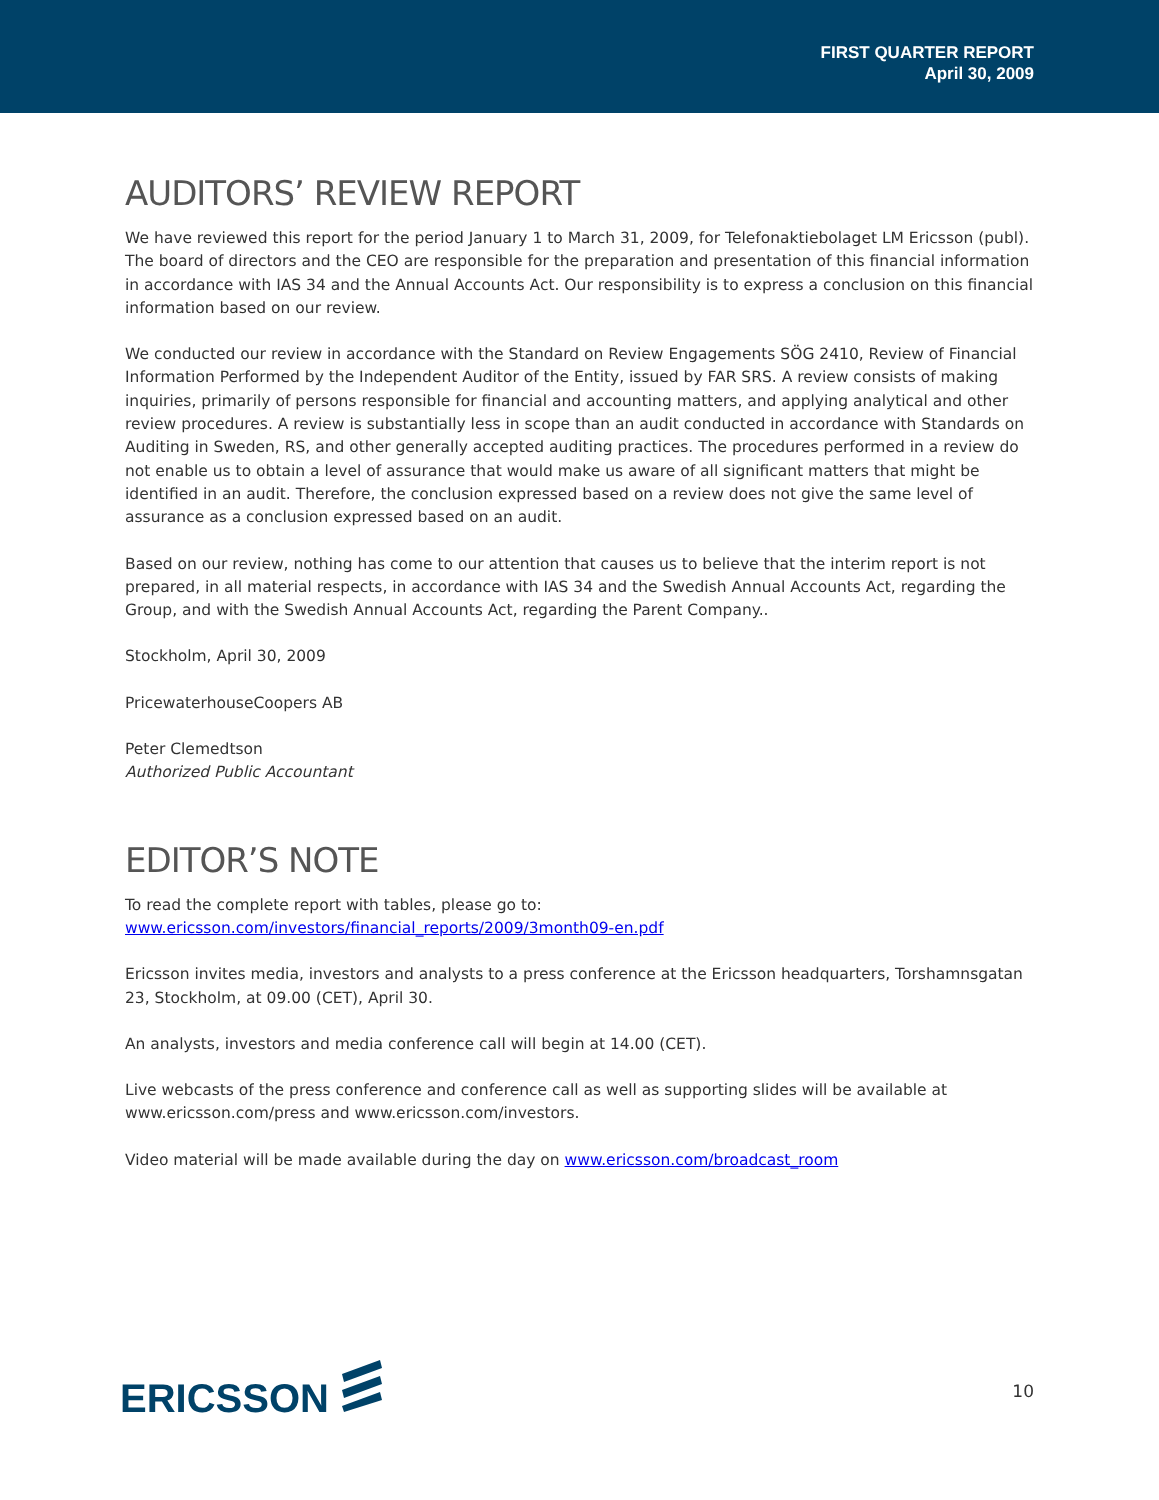FIRST QUARTER REPORT
April 30, 2009
AUDITORS’ REVIEW REPORT
We have reviewed this report for the period January 1 to March 31, 2009, for Telefonaktiebolaget LM Ericsson (publ). The board of directors and the CEO are responsible for the preparation and presentation of this financial information in accordance with IAS 34 and the Annual Accounts Act. Our responsibility is to express a conclusion on this financial information based on our review.
We conducted our review in accordance with the Standard on Review Engagements SÖG 2410, Review of Financial Information Performed by the Independent Auditor of the Entity, issued by FAR SRS. A review consists of making inquiries, primarily of persons responsible for financial and accounting matters, and applying analytical and other review procedures. A review is substantially less in scope than an audit conducted in accordance with Standards on Auditing in Sweden, RS, and other generally accepted auditing practices. The procedures performed in a review do not enable us to obtain a level of assurance that would make us aware of all significant matters that might be identified in an audit. Therefore, the conclusion expressed based on a review does not give the same level of assurance as a conclusion expressed based on an audit.
Based on our review, nothing has come to our attention that causes us to believe that the interim report is not prepared, in all material respects, in accordance with IAS 34 and the Swedish Annual Accounts Act, regarding the Group, and with the Swedish Annual Accounts Act, regarding the Parent Company..
Stockholm, April 30, 2009
PricewaterhouseCoopers AB
Peter Clemedtson
Authorized Public Accountant
EDITOR’S NOTE
To read the complete report with tables, please go to: www.ericsson.com/investors/financial_reports/2009/3month09-en.pdf
Ericsson invites media, investors and analysts to a press conference at the Ericsson headquarters, Torshamnsgatan 23, Stockholm, at 09.00 (CET), April 30.
An analysts, investors and media conference call will begin at 14.00 (CET).
Live webcasts of the press conference and conference call as well as supporting slides will be available at www.ericsson.com/press and www.ericsson.com/investors.
Video material will be made available during the day on www.ericsson.com/broadcast_room
ERICSSON
10